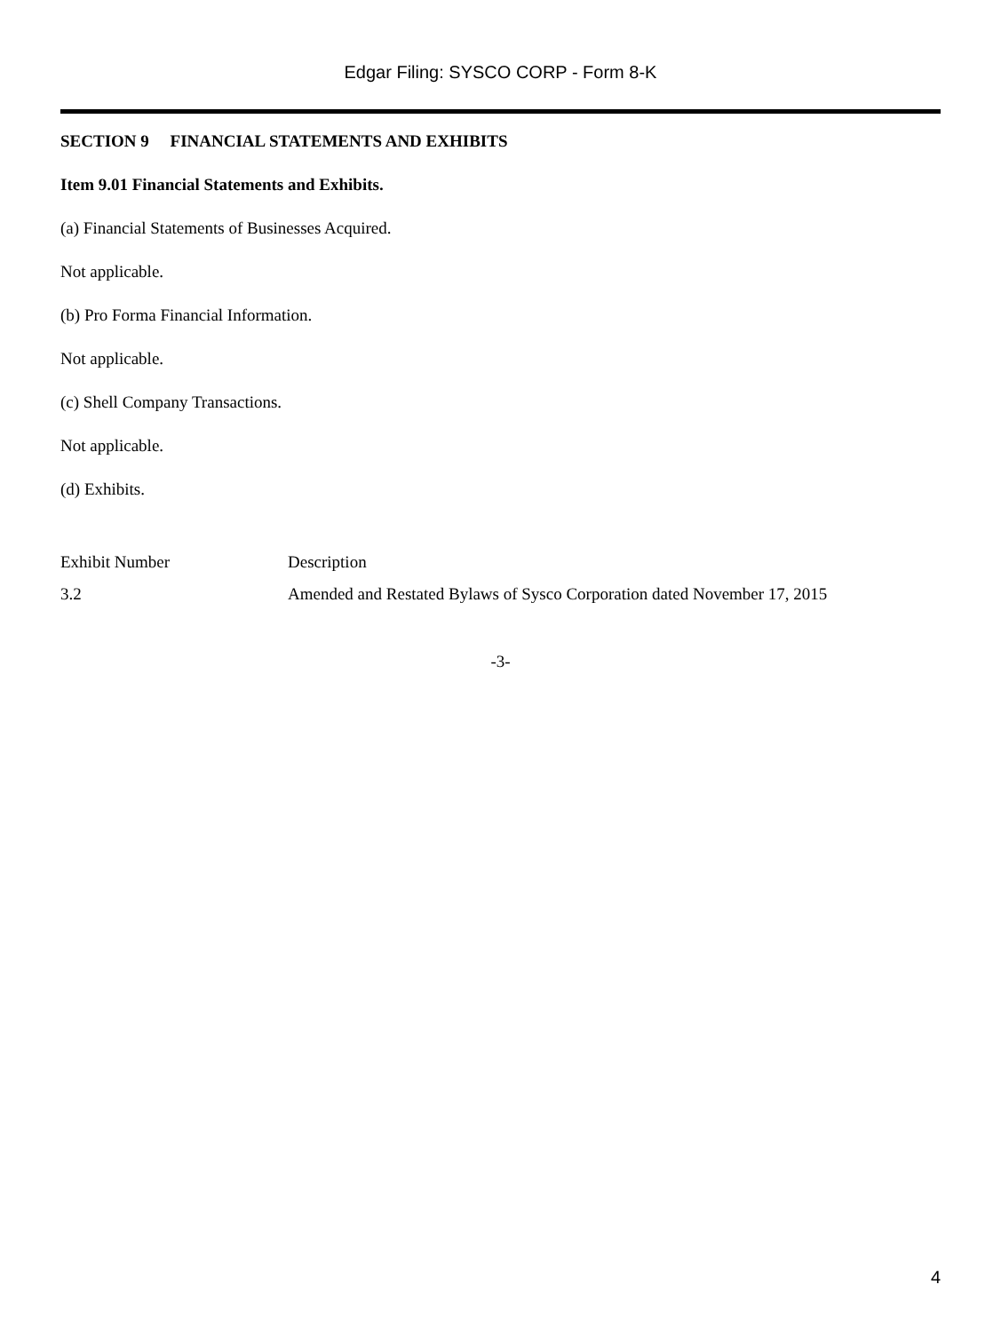Edgar Filing: SYSCO CORP - Form 8-K
SECTION 9 FINANCIAL STATEMENTS AND EXHIBITS
Item 9.01 Financial Statements and Exhibits.
(a) Financial Statements of Businesses Acquired.
Not applicable.
(b) Pro Forma Financial Information.
Not applicable.
(c) Shell Company Transactions.
Not applicable.
(d) Exhibits.
| Exhibit Number | Description |
| 3.2 | Amended and Restated Bylaws of Sysco Corporation dated November 17, 2015 |
-3-
4